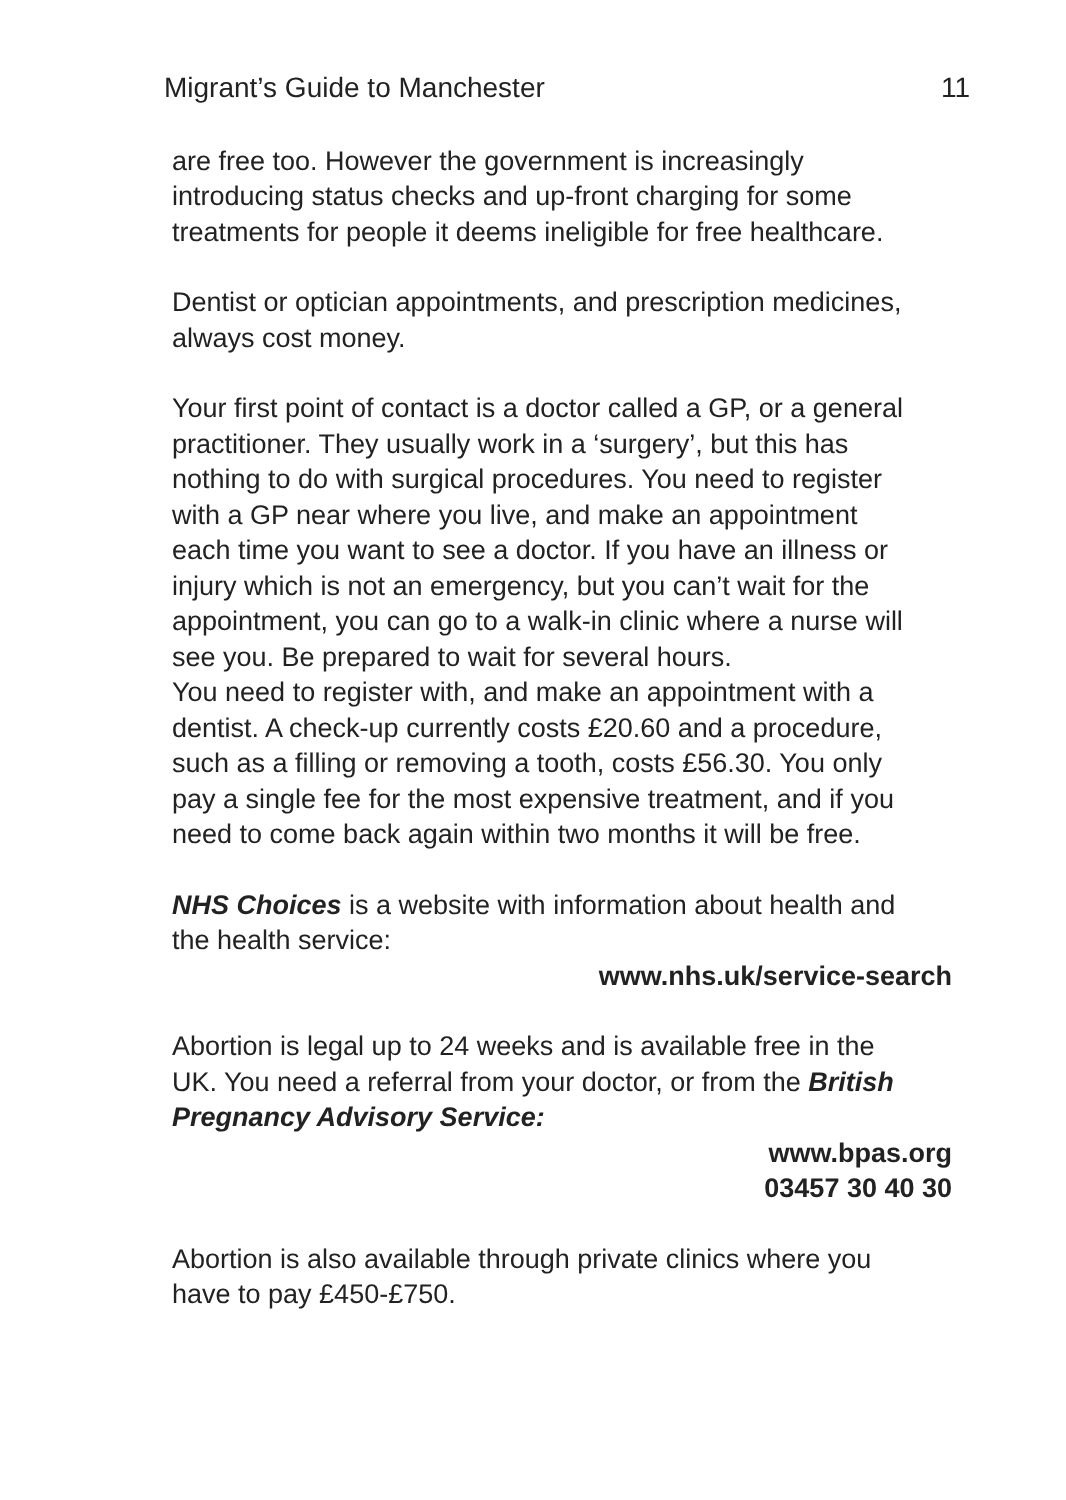Migrant’s Guide to Manchester 11
are free too. However the government is increasingly introducing status checks and up-front charging for some treatments for people it deems ineligible for free healthcare.
Dentist or optician appointments, and prescription medicines, always cost money.
Your first point of contact is a doctor called a GP, or a general practitioner. They usually work in a ‘surgery’, but this has nothing to do with surgical procedures. You need to register with a GP near where you live, and make an appointment each time you want to see a doctor. If you have an illness or injury which is not an emergency, but you can’t wait for the appointment, you can go to a walk-in clinic where a nurse will see you. Be prepared to wait for several hours.
You need to register with, and make an appointment with a dentist. A check-up currently costs £20.60 and a procedure, such as a filling or removing a tooth, costs £56.30. You only pay a single fee for the most expensive treatment, and if you need to come back again within two months it will be free.
NHS Choices is a website with information about health and the health service:
www.nhs.uk/service-search
Abortion is legal up to 24 weeks and is available free in the UK. You need a referral from your doctor, or from the British Pregnancy Advisory Service:
www.bpas.org
03457 30 40 30
Abortion is also available through private clinics where you have to pay £450-£750.